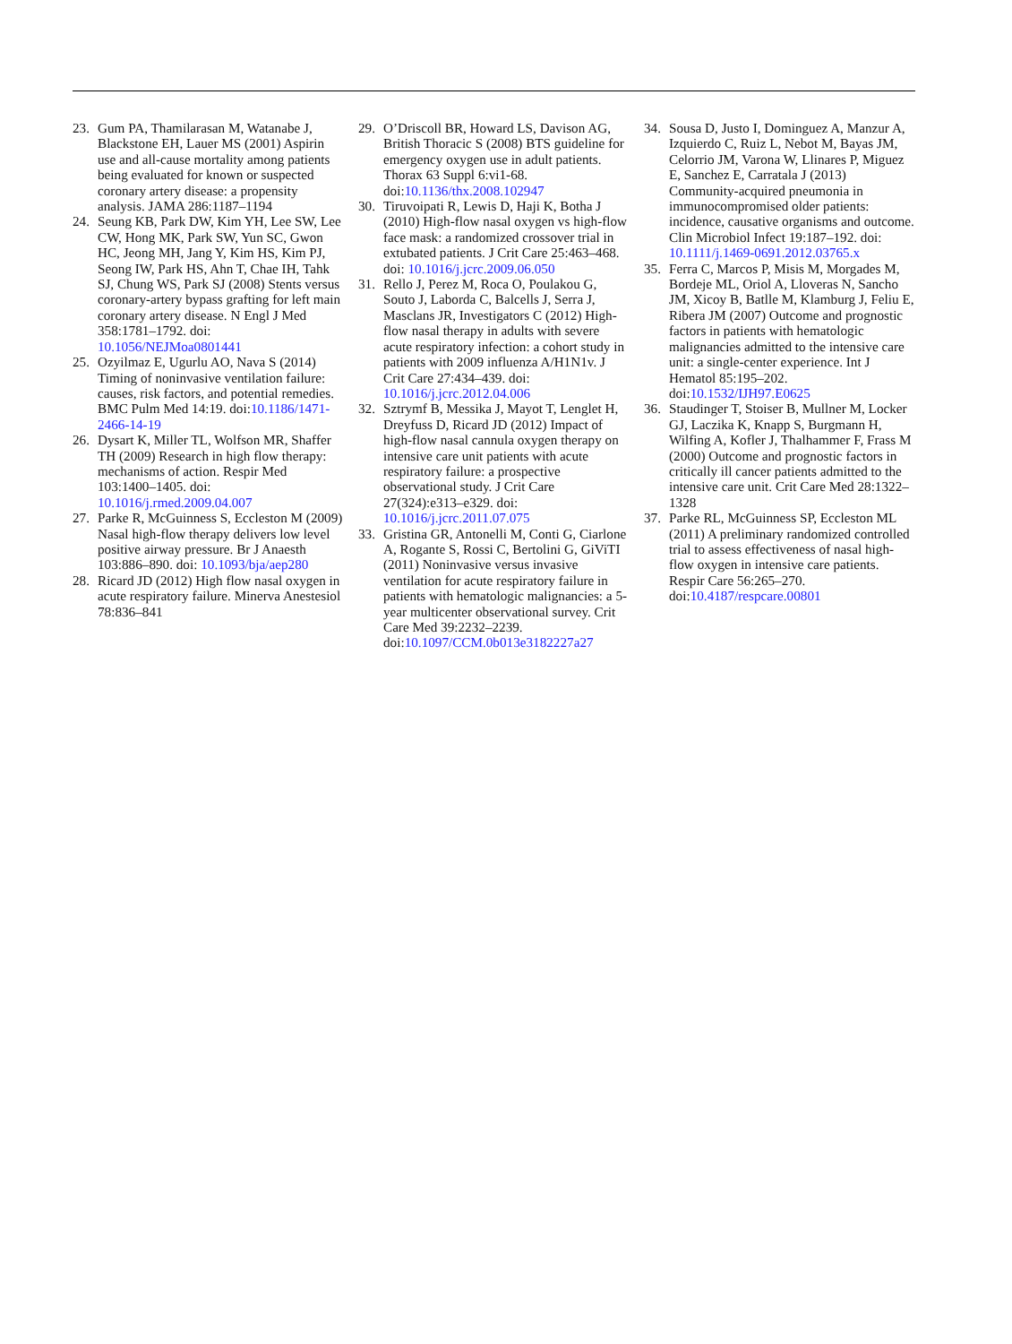23. Gum PA, Thamilarasan M, Watanabe J, Blackstone EH, Lauer MS (2001) Aspirin use and all-cause mortality among patients being evaluated for known or suspected coronary artery disease: a propensity analysis. JAMA 286:1187–1194
24. Seung KB, Park DW, Kim YH, Lee SW, Lee CW, Hong MK, Park SW, Yun SC, Gwon HC, Jeong MH, Jang Y, Kim HS, Kim PJ, Seong IW, Park HS, Ahn T, Chae IH, Tahk SJ, Chung WS, Park SJ (2008) Stents versus coronary-artery bypass grafting for left main coronary artery disease. N Engl J Med 358:1781–1792. doi: 10.1056/NEJMoa0801441
25. Ozyilmaz E, Ugurlu AO, Nava S (2014) Timing of noninvasive ventilation failure: causes, risk factors, and potential remedies. BMC Pulm Med 14:19. doi:10.1186/1471-2466-14-19
26. Dysart K, Miller TL, Wolfson MR, Shaffer TH (2009) Research in high flow therapy: mechanisms of action. Respir Med 103:1400–1405. doi: 10.1016/j.rmed.2009.04.007
27. Parke R, McGuinness S, Eccleston M (2009) Nasal high-flow therapy delivers low level positive airway pressure. Br J Anaesth 103:886–890. doi: 10.1093/bja/aep280
28. Ricard JD (2012) High flow nasal oxygen in acute respiratory failure. Minerva Anestesiol 78:836–841
29. O’Driscoll BR, Howard LS, Davison AG, British Thoracic S (2008) BTS guideline for emergency oxygen use in adult patients. Thorax 63 Suppl 6:vi1-68. doi:10.1136/thx.2008.102947
30. Tiruvoipati R, Lewis D, Haji K, Botha J (2010) High-flow nasal oxygen vs high-flow face mask: a randomized crossover trial in extubated patients. J Crit Care 25:463–468. doi: 10.1016/j.jcrc.2009.06.050
31. Rello J, Perez M, Roca O, Poulakou G, Souto J, Laborda C, Balcells J, Serra J, Masclans JR, Investigators C (2012) High-flow nasal therapy in adults with severe acute respiratory infection: a cohort study in patients with 2009 influenza A/H1N1v. J Crit Care 27:434–439. doi: 10.1016/j.jcrc.2012.04.006
32. Sztrymf B, Messika J, Mayot T, Lenglet H, Dreyfuss D, Ricard JD (2012) Impact of high-flow nasal cannula oxygen therapy on intensive care unit patients with acute respiratory failure: a prospective observational study. J Crit Care 27(324):e313–e329. doi: 10.1016/j.jcrc.2011.07.075
33. Gristina GR, Antonelli M, Conti G, Ciarlone A, Rogante S, Rossi C, Bertolini G, GiViTI (2011) Noninvasive versus invasive ventilation for acute respiratory failure in patients with hematologic malignancies: a 5-year multicenter observational survey. Crit Care Med 39:2232–2239. doi:10.1097/CCM.0b013e3182227a27
34. Sousa D, Justo I, Dominguez A, Manzur A, Izquierdo C, Ruiz L, Nebot M, Bayas JM, Celorrio JM, Varona W, Llinares P, Miguez E, Sanchez E, Carratala J (2013) Community-acquired pneumonia in immunocompromised older patients: incidence, causative organisms and outcome. Clin Microbiol Infect 19:187–192. doi: 10.1111/j.1469-0691.2012.03765.x
35. Ferra C, Marcos P, Misis M, Morgades M, Bordeje ML, Oriol A, Lloveras N, Sancho JM, Xicoy B, Batlle M, Klamburg J, Feliu E, Ribera JM (2007) Outcome and prognostic factors in patients with hematologic malignancies admitted to the intensive care unit: a single-center experience. Int J Hematol 85:195–202. doi:10.1532/IJH97.E0625
36. Staudinger T, Stoiser B, Mullner M, Locker GJ, Laczika K, Knapp S, Burgmann H, Wilfing A, Kofler J, Thalhammer F, Frass M (2000) Outcome and prognostic factors in critically ill cancer patients admitted to the intensive care unit. Crit Care Med 28:1322–1328
37. Parke RL, McGuinness SP, Eccleston ML (2011) A preliminary randomized controlled trial to assess effectiveness of nasal high-flow oxygen in intensive care patients. Respir Care 56:265–270. doi:10.4187/respcare.00801